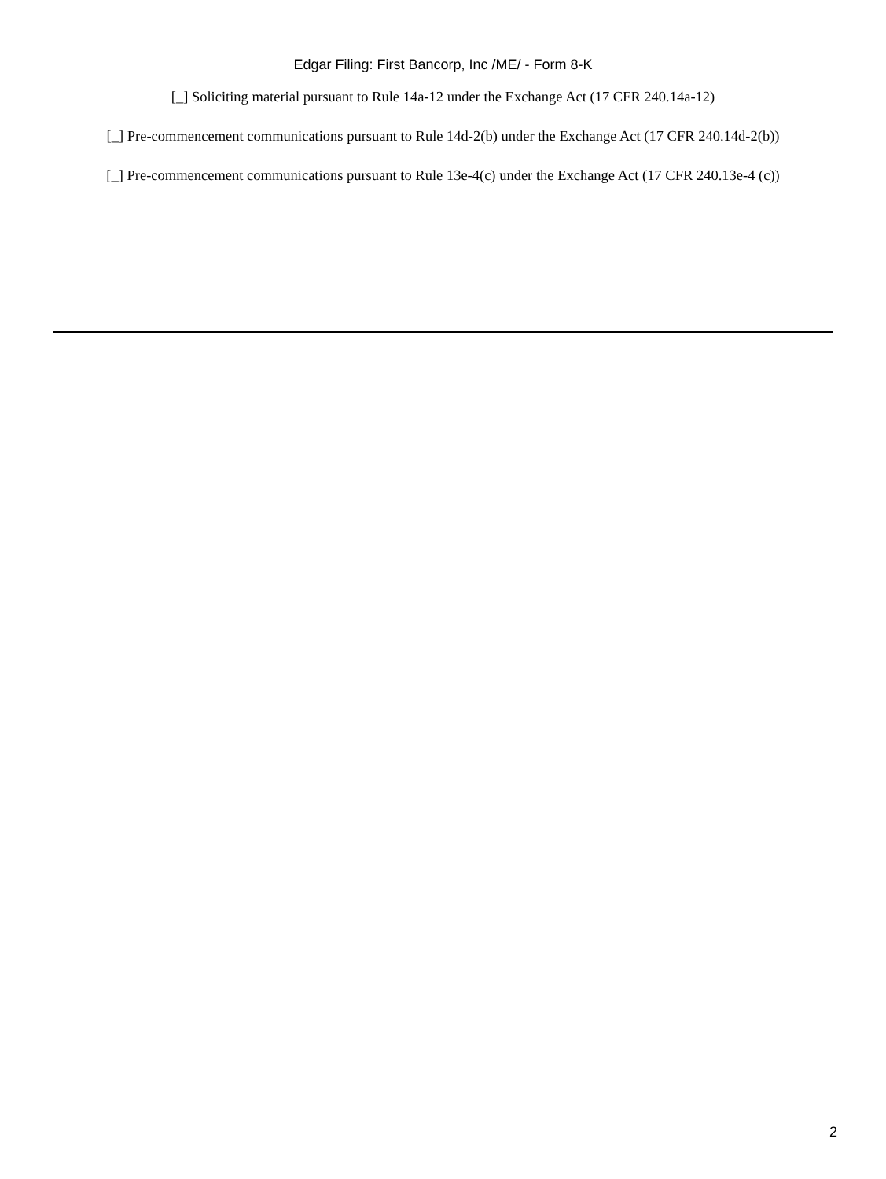Edgar Filing: First Bancorp, Inc /ME/ - Form 8-K
[_] Soliciting material pursuant to Rule 14a-12 under the Exchange Act (17 CFR 240.14a-12)
[_] Pre-commencement communications pursuant to Rule 14d-2(b) under the Exchange Act (17 CFR 240.14d-2(b))
[_] Pre-commencement communications pursuant to Rule 13e-4(c) under the Exchange Act (17 CFR 240.13e-4 (c))
2